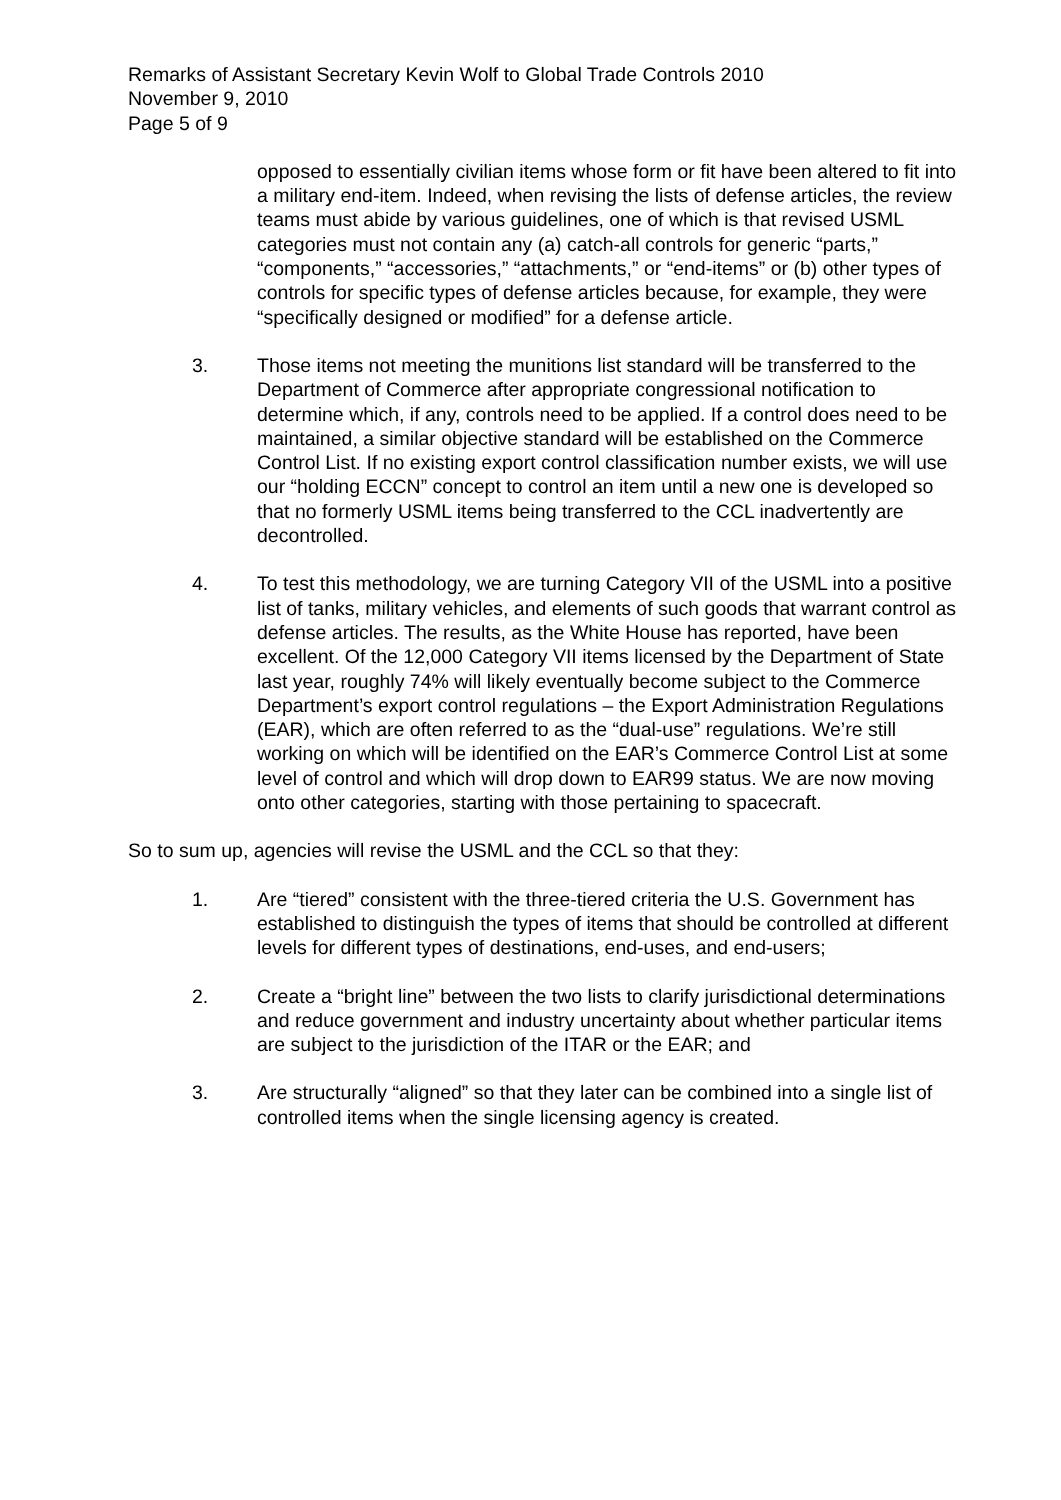Remarks of Assistant Secretary Kevin Wolf to Global Trade Controls 2010
November 9, 2010
Page 5 of 9
opposed to essentially civilian items whose form or fit have been altered to fit into a military end-item. Indeed, when revising the lists of defense articles, the review teams must abide by various guidelines, one of which is that revised USML categories must not contain any (a) catch-all controls for generic “parts,” “components,” “accessories,” “attachments,” or “end-items” or (b) other types of controls for specific types of defense articles because, for example, they were “specifically designed or modified” for a defense article.
3. Those items not meeting the munitions list standard will be transferred to the Department of Commerce after appropriate congressional notification to determine which, if any, controls need to be applied. If a control does need to be maintained, a similar objective standard will be established on the Commerce Control List. If no existing export control classification number exists, we will use our “holding ECCN” concept to control an item until a new one is developed so that no formerly USML items being transferred to the CCL inadvertently are decontrolled.
4. To test this methodology, we are turning Category VII of the USML into a positive list of tanks, military vehicles, and elements of such goods that warrant control as defense articles. The results, as the White House has reported, have been excellent. Of the 12,000 Category VII items licensed by the Department of State last year, roughly 74% will likely eventually become subject to the Commerce Department’s export control regulations – the Export Administration Regulations (EAR), which are often referred to as the “dual-use” regulations. We’re still working on which will be identified on the EAR’s Commerce Control List at some level of control and which will drop down to EAR99 status. We are now moving onto other categories, starting with those pertaining to spacecraft.
So to sum up, agencies will revise the USML and the CCL so that they:
1. Are “tiered” consistent with the three-tiered criteria the U.S. Government has established to distinguish the types of items that should be controlled at different levels for different types of destinations, end-uses, and end-users;
2. Create a “bright line” between the two lists to clarify jurisdictional determinations and reduce government and industry uncertainty about whether particular items are subject to the jurisdiction of the ITAR or the EAR; and
3. Are structurally “aligned” so that they later can be combined into a single list of controlled items when the single licensing agency is created.